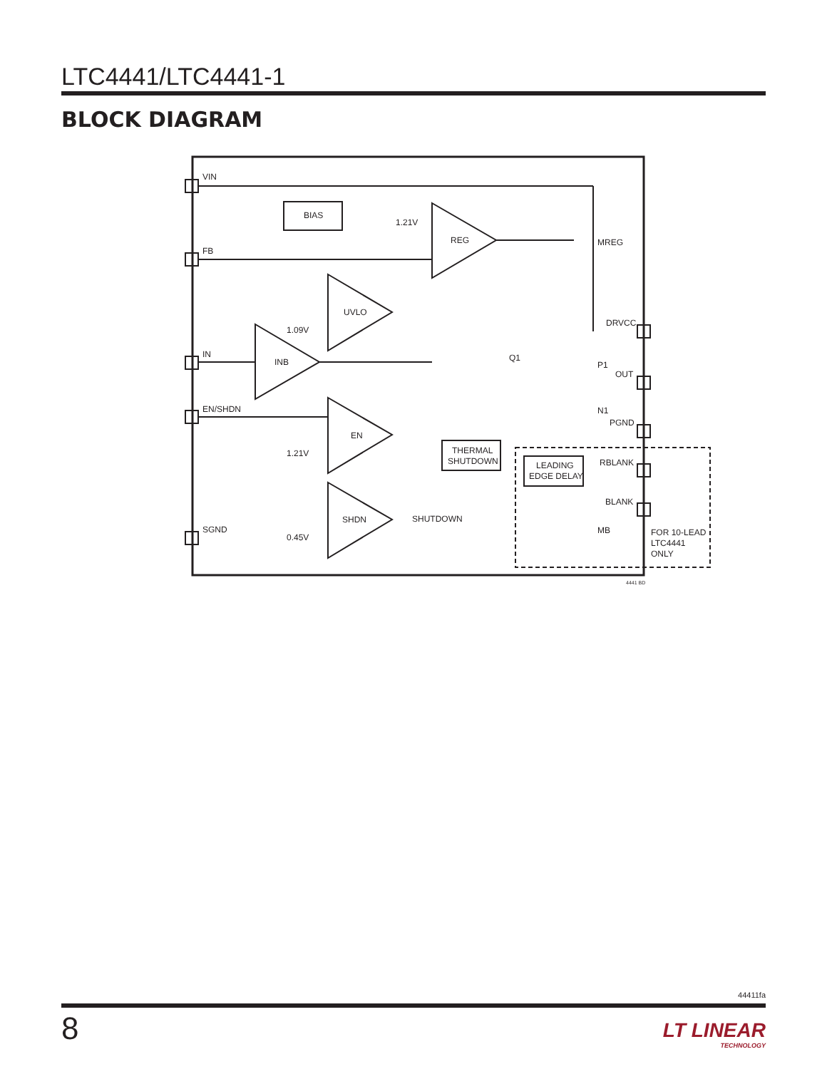LTC4441/LTC4441-1
BLOCK DIAGRAM
VIN
FB
IN
EN/SHDN
SGND
BIAS
1.21V
REG
MREG
UVLO
1.09V
INB
EN
1.21V
SHDN
SHUTDOWN
0.45V
DRVCC
Q1
P1
OUT
N1
PGND
THERMAL
SHUTDOWN
LEADING
EDGE DELAY
RBLANK
BLANK
MB
FOR 10-LEAD
LTC4441
ONLY
4441 BD
44411fa
8 LT LINEAR
TECHNOLOGY